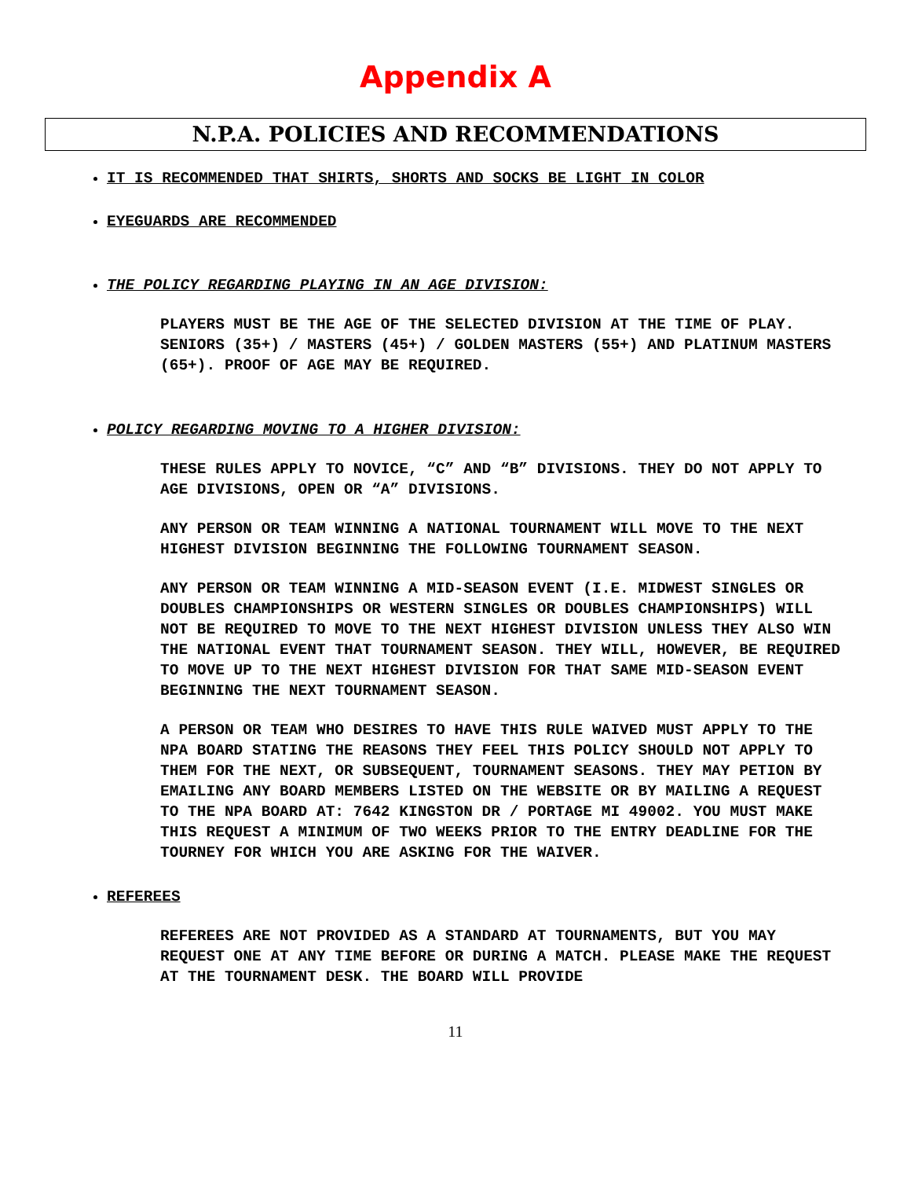Appendix A
N.P.A. POLICIES AND RECOMMENDATIONS
IT IS RECOMMENDED THAT SHIRTS, SHORTS AND SOCKS BE LIGHT IN COLOR
EYEGUARDS ARE RECOMMENDED
THE POLICY REGARDING PLAYING IN AN AGE DIVISION:
PLAYERS MUST BE THE AGE OF THE SELECTED DIVISION AT THE TIME OF PLAY. SENIORS (35+) / MASTERS (45+) / GOLDEN MASTERS (55+) AND PLATINUM MASTERS (65+). PROOF OF AGE MAY BE REQUIRED.
POLICY REGARDING MOVING TO A HIGHER DIVISION:
THESE RULES APPLY TO NOVICE, “C” AND “B” DIVISIONS. THEY DO NOT APPLY TO AGE DIVISIONS, OPEN OR “A” DIVISIONS.
ANY PERSON OR TEAM WINNING A NATIONAL TOURNAMENT WILL MOVE TO THE NEXT HIGHEST DIVISION BEGINNING THE FOLLOWING TOURNAMENT SEASON.
ANY PERSON OR TEAM WINNING A MID-SEASON EVENT (I.E. MIDWEST SINGLES OR DOUBLES CHAMPIONSHIPS OR WESTERN SINGLES OR DOUBLES CHAMPIONSHIPS) WILL NOT BE REQUIRED TO MOVE TO THE NEXT HIGHEST DIVISION UNLESS THEY ALSO WIN THE NATIONAL EVENT THAT TOURNAMENT SEASON. THEY WILL, HOWEVER, BE REQUIRED TO MOVE UP TO THE NEXT HIGHEST DIVISION FOR THAT SAME MID-SEASON EVENT BEGINNING THE NEXT TOURNAMENT SEASON.
A PERSON OR TEAM WHO DESIRES TO HAVE THIS RULE WAIVED MUST APPLY TO THE NPA BOARD STATING THE REASONS THEY FEEL THIS POLICY SHOULD NOT APPLY TO THEM FOR THE NEXT, OR SUBSEQUENT, TOURNAMENT SEASONS. THEY MAY PETION BY EMAILING ANY BOARD MEMBERS LISTED ON THE WEBSITE OR BY MAILING A REQUEST TO THE NPA BOARD AT: 7642 KINGSTON DR / PORTAGE MI 49002. YOU MUST MAKE THIS REQUEST A MINIMUM OF TWO WEEKS PRIOR TO THE ENTRY DEADLINE FOR THE TOURNEY FOR WHICH YOU ARE ASKING FOR THE WAIVER.
REFEREES
REFEREES ARE NOT PROVIDED AS A STANDARD AT TOURNAMENTS, BUT YOU MAY REQUEST ONE AT ANY TIME BEFORE OR DURING A MATCH. PLEASE MAKE THE REQUEST AT THE TOURNAMENT DESK. THE BOARD WILL PROVIDE
11